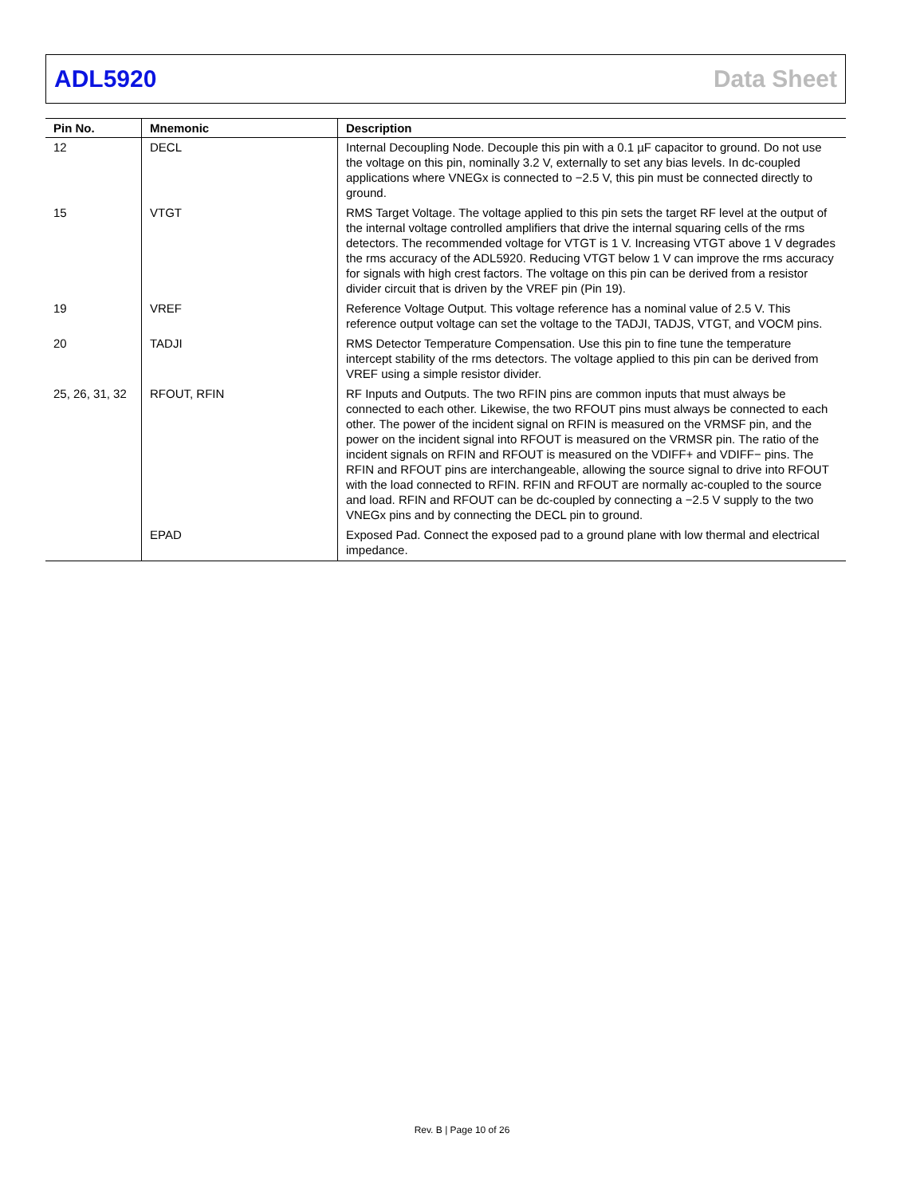ADL5920 Data Sheet
| Pin No. | Mnemonic | Description |
| --- | --- | --- |
| 12 | DECL | Internal Decoupling Node. Decouple this pin with a 0.1 µF capacitor to ground. Do not use the voltage on this pin, nominally 3.2 V, externally to set any bias levels. In dc-coupled applications where VNEGx is connected to −2.5 V, this pin must be connected directly to ground. |
| 15 | VTGT | RMS Target Voltage. The voltage applied to this pin sets the target RF level at the output of the internal voltage controlled amplifiers that drive the internal squaring cells of the rms detectors. The recommended voltage for VTGT is 1 V. Increasing VTGT above 1 V degrades the rms accuracy of the ADL5920. Reducing VTGT below 1 V can improve the rms accuracy for signals with high crest factors. The voltage on this pin can be derived from a resistor divider circuit that is driven by the VREF pin (Pin 19). |
| 19 | VREF | Reference Voltage Output. This voltage reference has a nominal value of 2.5 V. This reference output voltage can set the voltage to the TADJI, TADJS, VTGT, and VOCM pins. |
| 20 | TADJI | RMS Detector Temperature Compensation. Use this pin to fine tune the temperature intercept stability of the rms detectors. The voltage applied to this pin can be derived from VREF using a simple resistor divider. |
| 25, 26, 31, 32 | RFOUT, RFIN | RF Inputs and Outputs. The two RFIN pins are common inputs that must always be connected to each other. Likewise, the two RFOUT pins must always be connected to each other. The power of the incident signal on RFIN is measured on the VRMSF pin, and the power on the incident signal into RFOUT is measured on the VRMSR pin. The ratio of the incident signals on RFIN and RFOUT is measured on the VDIFF+ and VDIFF− pins. The RFIN and RFOUT pins are interchangeable, allowing the source signal to drive into RFOUT with the load connected to RFIN. RFIN and RFOUT are normally ac-coupled to the source and load. RFIN and RFOUT can be dc-coupled by connecting a −2.5 V supply to the two VNEGx pins and by connecting the DECL pin to ground. |
| | EPAD | Exposed Pad. Connect the exposed pad to a ground plane with low thermal and electrical impedance. |
Rev. B | Page 10 of 26